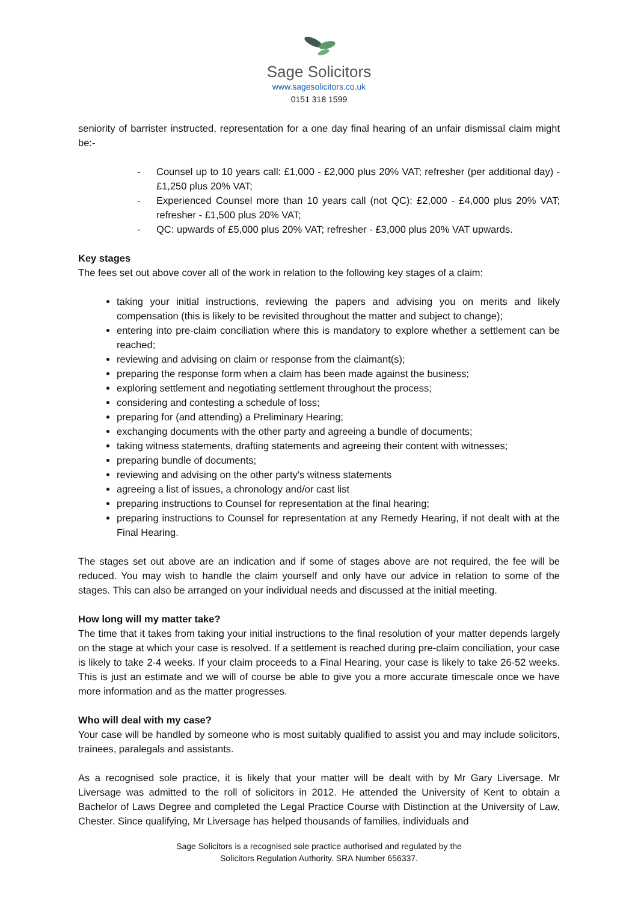Sage Solicitors
www.sagesolicitors.co.uk
0151 318 1599
seniority of barrister instructed, representation for a one day final hearing of an unfair dismissal claim might be:-
- Counsel up to 10 years call: £1,000 - £2,000 plus 20% VAT; refresher (per additional day) - £1,250 plus 20% VAT;
- Experienced Counsel more than 10 years call (not QC): £2,000 - £4,000 plus 20% VAT; refresher - £1,500 plus 20% VAT;
- QC: upwards of £5,000 plus 20% VAT; refresher - £3,000 plus 20% VAT upwards.
Key stages
The fees set out above cover all of the work in relation to the following key stages of a claim:
taking your initial instructions, reviewing the papers and advising you on merits and likely compensation (this is likely to be revisited throughout the matter and subject to change);
entering into pre-claim conciliation where this is mandatory to explore whether a settlement can be reached;
reviewing and advising on claim or response from the claimant(s);
preparing the response form when a claim has been made against the business;
exploring settlement and negotiating settlement throughout the process;
considering and contesting a schedule of loss;
preparing for (and attending) a Preliminary Hearing;
exchanging documents with the other party and agreeing a bundle of documents;
taking witness statements, drafting statements and agreeing their content with witnesses;
preparing bundle of documents;
reviewing and advising on the other party's witness statements
agreeing a list of issues, a chronology and/or cast list
preparing instructions to Counsel for representation at the final hearing;
preparing instructions to Counsel for representation at any Remedy Hearing, if not dealt with at the Final Hearing.
The stages set out above are an indication and if some of stages above are not required, the fee will be reduced. You may wish to handle the claim yourself and only have our advice in relation to some of the stages. This can also be arranged on your individual needs and discussed at the initial meeting.
How long will my matter take?
The time that it takes from taking your initial instructions to the final resolution of your matter depends largely on the stage at which your case is resolved. If a settlement is reached during pre-claim conciliation, your case is likely to take 2-4 weeks. If your claim proceeds to a Final Hearing, your case is likely to take 26-52 weeks. This is just an estimate and we will of course be able to give you a more accurate timescale once we have more information and as the matter progresses.
Who will deal with my case?
Your case will be handled by someone who is most suitably qualified to assist you and may include solicitors, trainees, paralegals and assistants.
As a recognised sole practice, it is likely that your matter will be dealt with by Mr Gary Liversage. Mr Liversage was admitted to the roll of solicitors in 2012. He attended the University of Kent to obtain a Bachelor of Laws Degree and completed the Legal Practice Course with Distinction at the University of Law, Chester. Since qualifying, Mr Liversage has helped thousands of families, individuals and
Sage Solicitors is a recognised sole practice authorised and regulated by the
Solicitors Regulation Authority. SRA Number 656337.